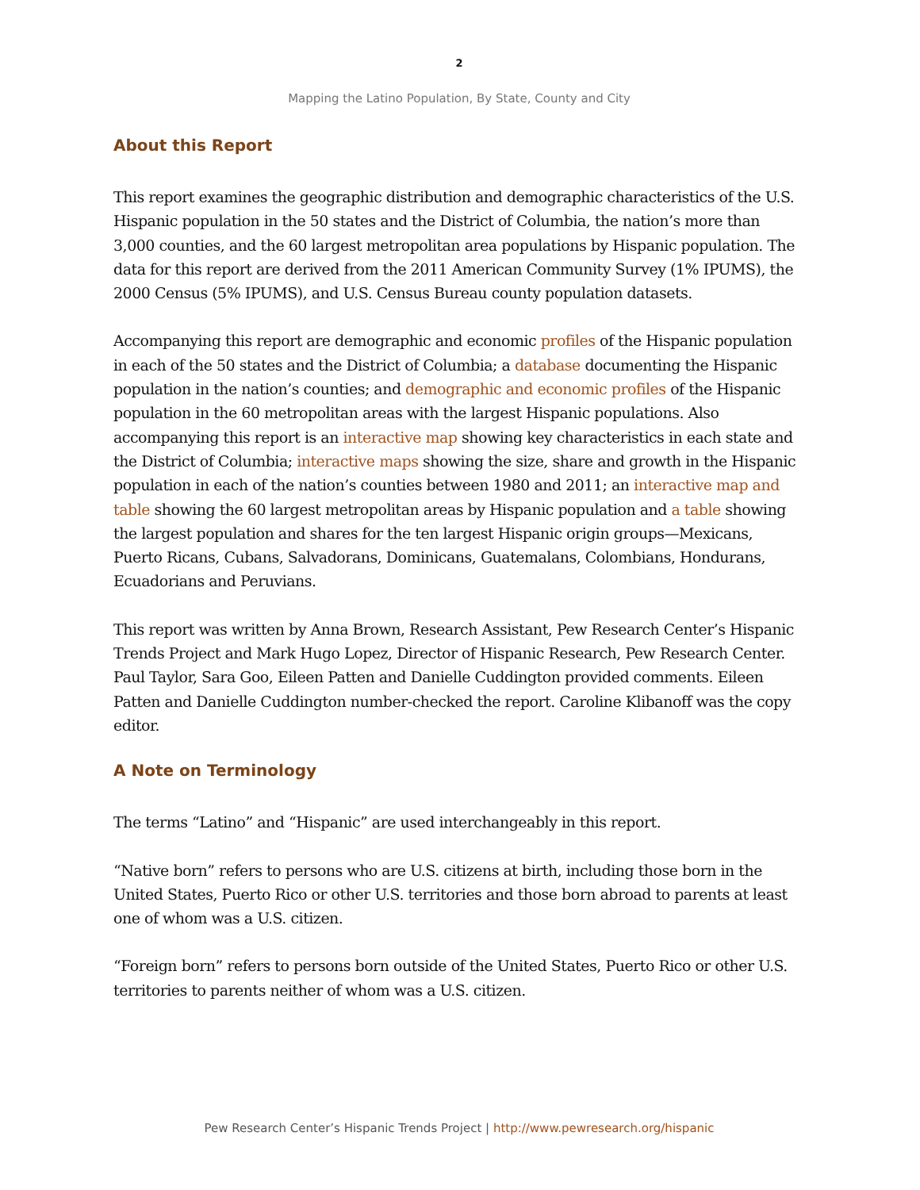2
Mapping the Latino Population, By State, County and City
About this Report
This report examines the geographic distribution and demographic characteristics of the U.S. Hispanic population in the 50 states and the District of Columbia, the nation’s more than 3,000 counties, and the 60 largest metropolitan area populations by Hispanic population. The data for this report are derived from the 2011 American Community Survey (1% IPUMS), the 2000 Census (5% IPUMS), and U.S. Census Bureau county population datasets.
Accompanying this report are demographic and economic profiles of the Hispanic population in each of the 50 states and the District of Columbia; a database documenting the Hispanic population in the nation’s counties; and demographic and economic profiles of the Hispanic population in the 60 metropolitan areas with the largest Hispanic populations. Also accompanying this report is an interactive map showing key characteristics in each state and the District of Columbia; interactive maps showing the size, share and growth in the Hispanic population in each of the nation’s counties between 1980 and 2011; an interactive map and table showing the 60 largest metropolitan areas by Hispanic population and a table showing the largest population and shares for the ten largest Hispanic origin groups—Mexicans, Puerto Ricans, Cubans, Salvadorans, Dominicans, Guatemalans, Colombians, Hondurans, Ecuadorians and Peruvians.
This report was written by Anna Brown, Research Assistant, Pew Research Center’s Hispanic Trends Project and Mark Hugo Lopez, Director of Hispanic Research, Pew Research Center. Paul Taylor, Sara Goo, Eileen Patten and Danielle Cuddington provided comments. Eileen Patten and Danielle Cuddington number-checked the report. Caroline Klibanoff was the copy editor.
A Note on Terminology
The terms “Latino” and “Hispanic” are used interchangeably in this report.
“Native born” refers to persons who are U.S. citizens at birth, including those born in the United States, Puerto Rico or other U.S. territories and those born abroad to parents at least one of whom was a U.S. citizen.
“Foreign born” refers to persons born outside of the United States, Puerto Rico or other U.S. territories to parents neither of whom was a U.S. citizen.
Pew Research Center’s Hispanic Trends Project | http://www.pewresearch.org/hispanic